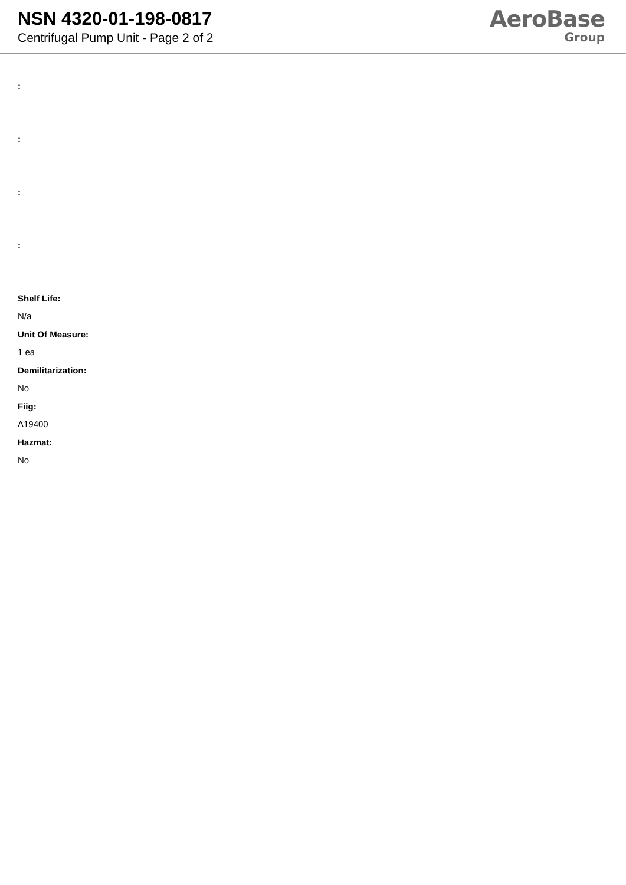NSN 4320-01-198-0817
Centrifugal Pump Unit - Page 2 of 2
AeroBase
Group
:
:
:
:
Shelf Life:
N/a
Unit Of Measure:
1 ea
Demilitarization:
No
Fiig:
A19400
Hazmat:
No